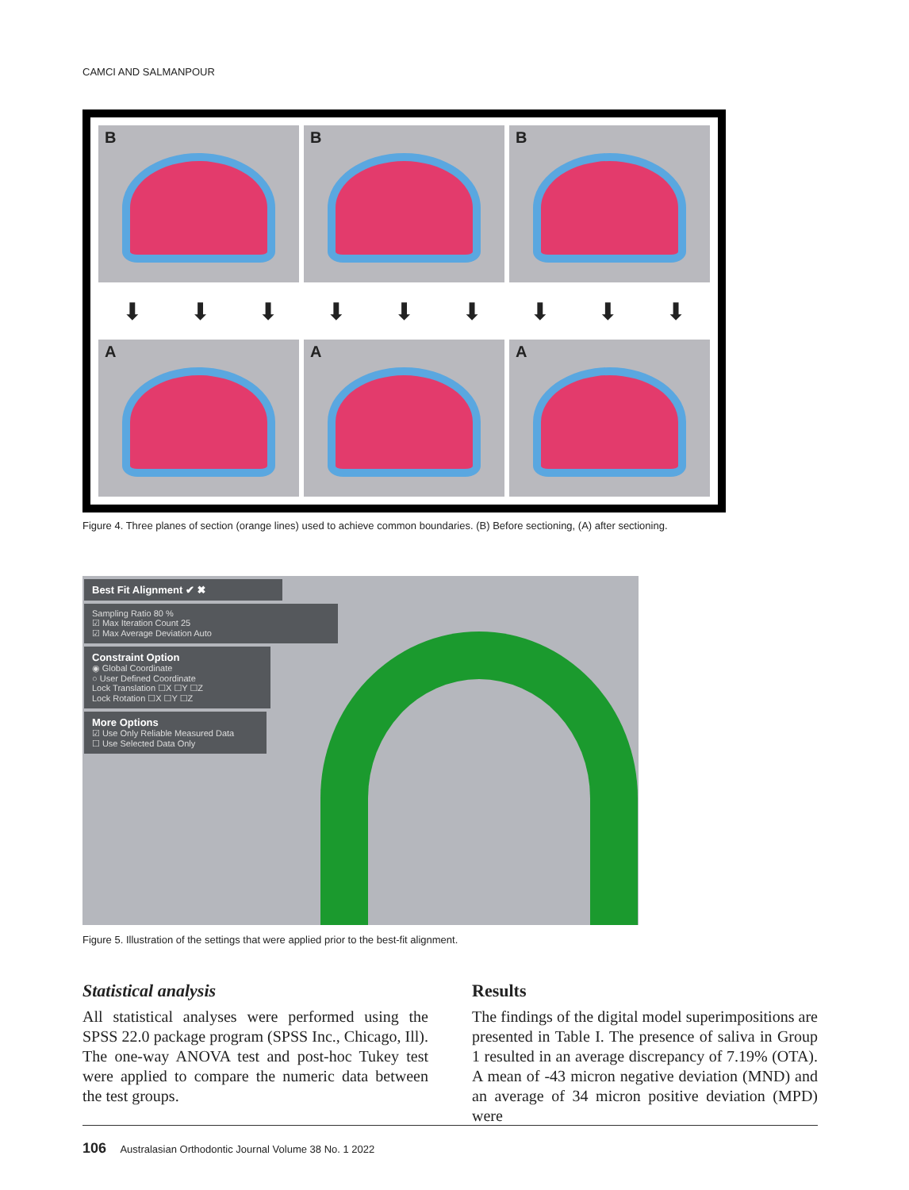CAMCI AND SALMANPOUR
B
B
B
⬇ ⬇ ⬇ ⬇ ⬇ ⬇ ⬇ ⬇ ⬇
A
A
A
Figure 4. Three planes of section (orange lines) used to achieve common boundaries. (B) Before sectioning, (A) after sectioning.
Best Fit Alignment ✔ ✖
Sampling Ratio 80 %
☑ Max Iteration Count 25
☑ Max Average Deviation Auto
Constraint Option
◉ Global Coordinate
○ User Defined Coordinate
Lock Translation ☐X ☐Y ☐Z
Lock Rotation ☐X ☐Y ☐Z
More Options
☑ Use Only Reliable Measured Data
☐ Use Selected Data Only
Figure 5. Illustration of the settings that were applied prior to the best-fit alignment.
Statistical analysis
All statistical analyses were performed using the SPSS 22.0 package program (SPSS Inc., Chicago, Ill). The one-way ANOVA test and post-hoc Tukey test were applied to compare the numeric data between the test groups.
Results
The findings of the digital model superimpositions are presented in Table I. The presence of saliva in Group 1 resulted in an average discrepancy of 7.19% (OTA). A mean of -43 micron negative deviation (MND) and an average of 34 micron positive deviation (MPD) were
106 Australasian Orthodontic Journal Volume 38 No. 1 2022